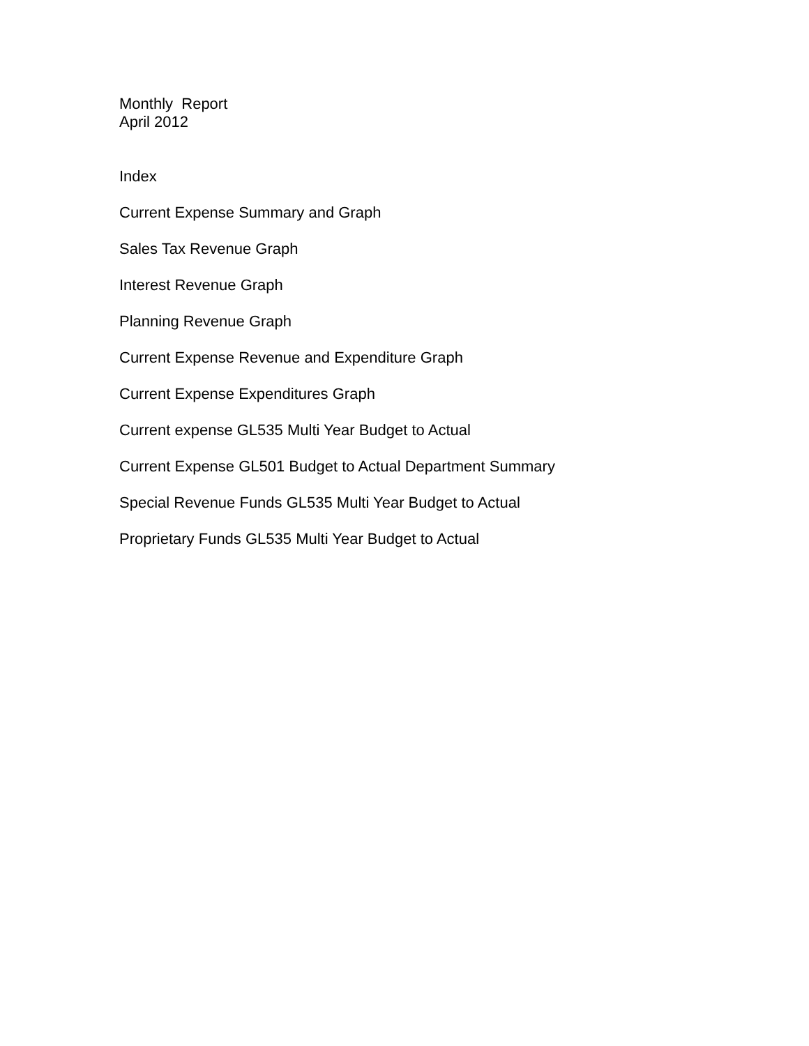Monthly Report
April 2012
Index
Current Expense Summary and Graph
Sales Tax Revenue Graph
Interest Revenue Graph
Planning Revenue Graph
Current Expense Revenue and Expenditure Graph
Current Expense Expenditures Graph
Current expense GL535 Multi Year Budget to Actual
Current Expense GL501 Budget to Actual Department Summary
Special Revenue Funds GL535 Multi Year Budget to Actual
Proprietary Funds GL535 Multi Year Budget to Actual